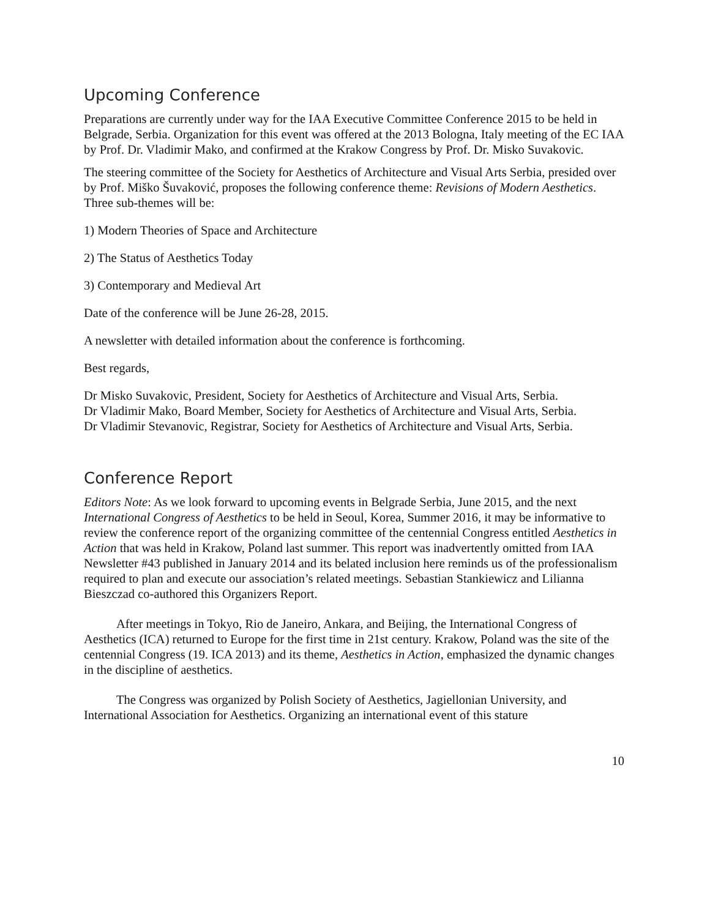Upcoming Conference
Preparations are currently under way for the IAA Executive Committee Conference 2015 to be held in Belgrade, Serbia. Organization for this event was offered at the 2013 Bologna, Italy meeting of the EC IAA by Prof. Dr. Vladimir Mako, and confirmed at the Krakow Congress by Prof. Dr. Misko Suvakovic.
The steering committee of the Society for Aesthetics of Architecture and Visual Arts Serbia, presided over by Prof. Miško Šuvaković, proposes the following conference theme: Revisions of Modern Aesthetics. Three sub-themes will be:
1) Modern Theories of Space and Architecture
2) The Status of Aesthetics Today
3) Contemporary and Medieval Art
Date of the conference will be June 26-28, 2015.
A newsletter with detailed information about the conference is forthcoming.
Best regards,
Dr Misko Suvakovic, President, Society for Aesthetics of Architecture and Visual Arts, Serbia.
Dr Vladimir Mako, Board Member, Society for Aesthetics of Architecture and Visual Arts, Serbia.
Dr Vladimir Stevanovic, Registrar, Society for Aesthetics of Architecture and Visual Arts, Serbia.
Conference Report
Editors Note: As we look forward to upcoming events in Belgrade Serbia, June 2015, and the next International Congress of Aesthetics to be held in Seoul, Korea, Summer 2016, it may be informative to review the conference report of the organizing committee of the centennial Congress entitled Aesthetics in Action that was held in Krakow, Poland last summer. This report was inadvertently omitted from IAA Newsletter #43 published in January 2014 and its belated inclusion here reminds us of the professionalism required to plan and execute our association’s related meetings. Sebastian Stankiewicz and Lilianna Bieszczad co-authored this Organizers Report.
After meetings in Tokyo, Rio de Janeiro, Ankara, and Beijing, the International Congress of Aesthetics (ICA) returned to Europe for the first time in 21st century. Krakow, Poland was the site of the centennial Congress (19. ICA 2013) and its theme, Aesthetics in Action, emphasized the dynamic changes in the discipline of aesthetics.
The Congress was organized by Polish Society of Aesthetics, Jagiellonian University, and International Association for Aesthetics. Organizing an international event of this stature
10